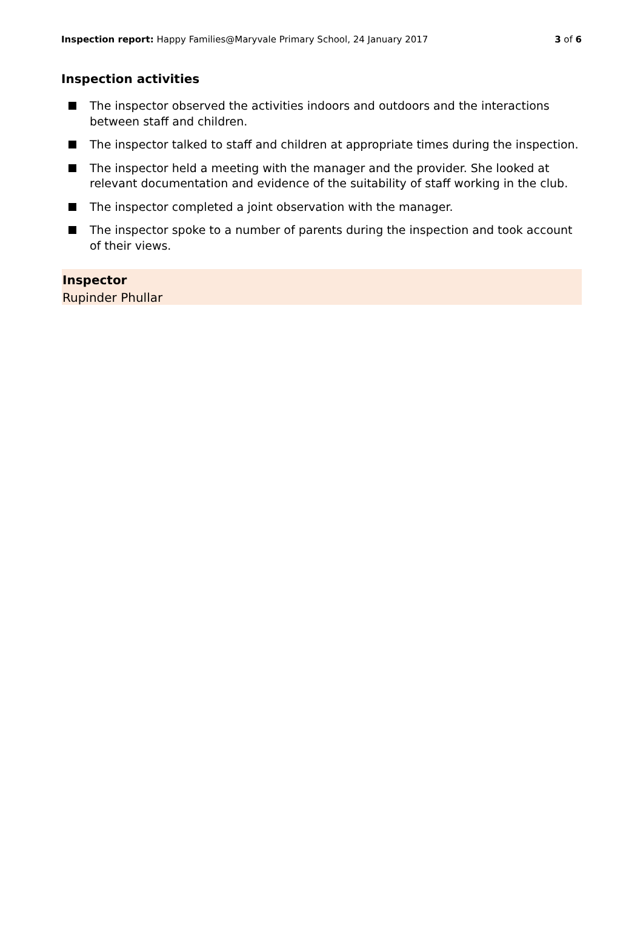Inspection report: Happy Families@Maryvale Primary School, 24 January 2017 3 of 6
Inspection activities
The inspector observed the activities indoors and outdoors and the interactions between staff and children.
The inspector talked to staff and children at appropriate times during the inspection.
The inspector held a meeting with the manager and the provider. She looked at relevant documentation and evidence of the suitability of staff working in the club.
The inspector completed a joint observation with the manager.
The inspector spoke to a number of parents during the inspection and took account of their views.
Inspector
Rupinder Phullar